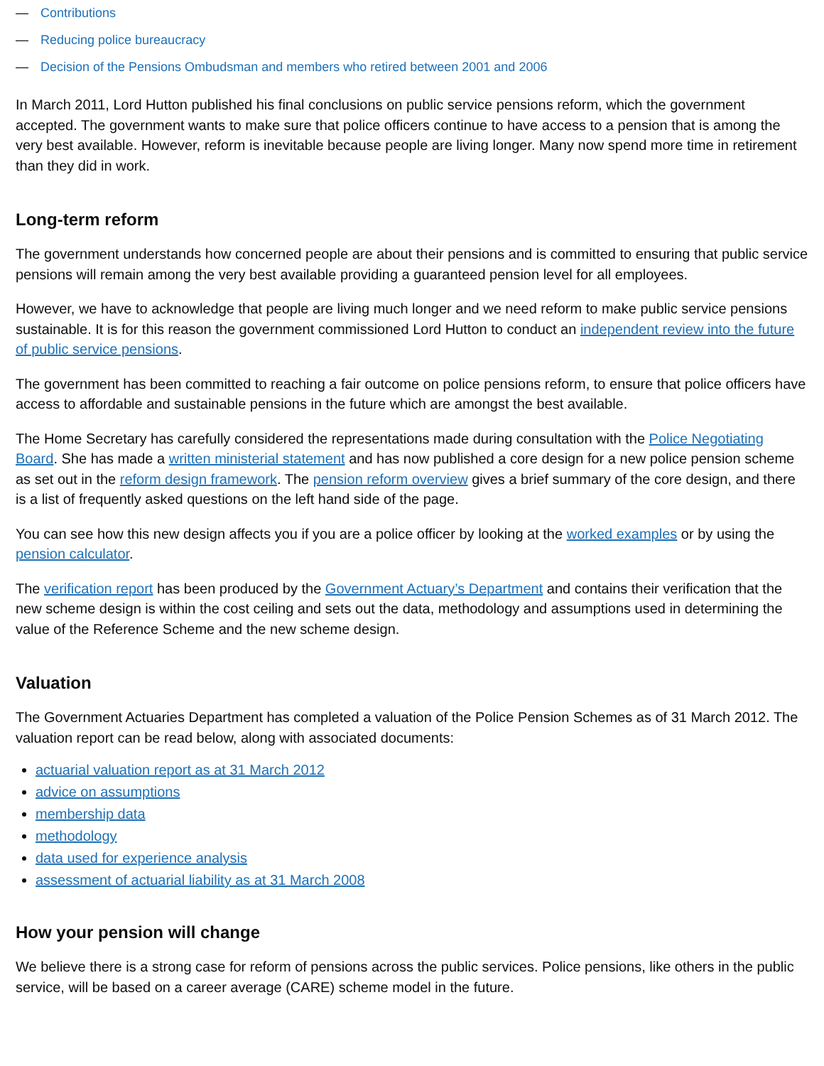— Contributions
— Reducing police bureaucracy
— Decision of the Pensions Ombudsman and members who retired between 2001 and 2006
In March 2011, Lord Hutton published his final conclusions on public service pensions reform, which the government accepted. The government wants to make sure that police officers continue to have access to a pension that is among the very best available. However, reform is inevitable because people are living longer. Many now spend more time in retirement than they did in work.
Long-term reform
The government understands how concerned people are about their pensions and is committed to ensuring that public service pensions will remain among the very best available providing a guaranteed pension level for all employees.
However, we have to acknowledge that people are living much longer and we need reform to make public service pensions sustainable. It is for this reason the government commissioned Lord Hutton to conduct an independent review into the future of public service pensions.
The government has been committed to reaching a fair outcome on police pensions reform, to ensure that police officers have access to affordable and sustainable pensions in the future which are amongst the best available.
The Home Secretary has carefully considered the representations made during consultation with the Police Negotiating Board. She has made a written ministerial statement and has now published a core design for a new police pension scheme as set out in the reform design framework. The pension reform overview gives a brief summary of the core design, and there is a list of frequently asked questions on the left hand side of the page.
You can see how this new design affects you if you are a police officer by looking at the worked examples or by using the pension calculator.
The verification report has been produced by the Government Actuary’s Department and contains their verification that the new scheme design is within the cost ceiling and sets out the data, methodology and assumptions used in determining the value of the Reference Scheme and the new scheme design.
Valuation
The Government Actuaries Department has completed a valuation of the Police Pension Schemes as of 31 March 2012. The valuation report can be read below, along with associated documents:
actuarial valuation report as at 31 March 2012
advice on assumptions
membership data
methodology
data used for experience analysis
assessment of actuarial liability as at 31 March 2008
How your pension will change
We believe there is a strong case for reform of pensions across the public services. Police pensions, like others in the public service, will be based on a career average (CARE) scheme model in the future.